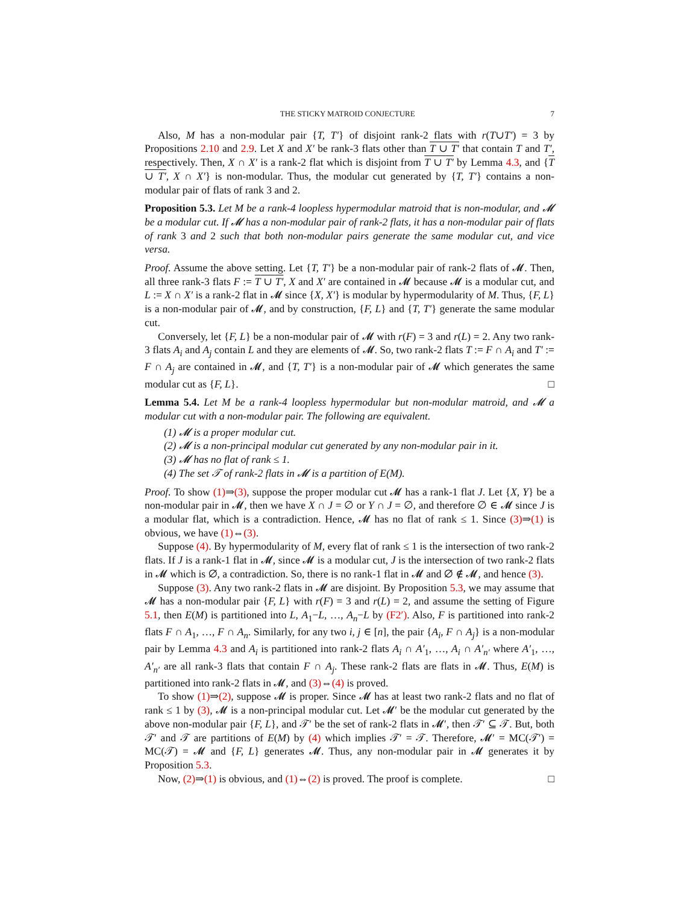THE STICKY MATROID CONJECTURE 7
Also, M has a non-modular pair {T, T′} of disjoint rank-2 flats with r(T∪T′) = 3 by Propositions 2.10 and 2.9. Let X and X′ be rank-3 flats other than T ∪ T′ that contain T and T′, respectively. Then, X ∩ X′ is a rank-2 flat which is disjoint from T ∪ T′ by Lemma 4.3, and {T ∪ T′, X ∩ X′} is non-modular. Thus, the modular cut generated by {T, T′} contains a non-modular pair of flats of rank 3 and 2.
Proposition 5.3. Let M be a rank-4 loopless hypermodular matroid that is non-modular, and 𝓜 be a modular cut. If 𝓜 has a non-modular pair of rank-2 flats, it has a non-modular pair of flats of rank 3 and 2 such that both non-modular pairs generate the same modular cut, and vice versa.
Proof. Assume the above setting. Let {T, T′} be a non-modular pair of rank-2 flats of 𝓜. Then, all three rank-3 flats F := T ∪ T′, X and X′ are contained in 𝓜 because 𝓜 is a modular cut, and L := X ∩ X′ is a rank-2 flat in 𝓜 since {X, X′} is modular by hypermodularity of M. Thus, {F, L} is a non-modular pair of 𝓜, and by construction, {F, L} and {T, T′} generate the same modular cut.
Conversely, let {F, L} be a non-modular pair of 𝓜 with r(F) = 3 and r(L) = 2. Any two rank-3 flats A<sub>i</sub> and A<sub>j</sub> contain L and they are elements of 𝓜. So, two rank-2 flats T := F ∩ A<sub>i</sub> and T′ := F ∩ A<sub>j</sub> are contained in 𝓜, and {T, T′} is a non-modular pair of 𝓜 which generates the same modular cut as {F, L}. □
Lemma 5.4. Let M be a rank-4 loopless hypermodular but non-modular matroid, and 𝓜 a modular cut with a non-modular pair. The following are equivalent.
(1) 𝓜 is a proper modular cut.
(2) 𝓜 is a non-principal modular cut generated by any non-modular pair in it.
(3) 𝓜 has no flat of rank ≤ 1.
(4) The set 𝒯 of rank-2 flats in 𝓜 is a partition of E(M).
Proof. To show (1)⇒(3), suppose the proper modular cut 𝓜 has a rank-1 flat J. Let {X, Y} be a non-modular pair in 𝓜, then we have X ∩ J = ∅ or Y ∩ J = ∅, and therefore ∅ ∈ 𝓜 since J is a modular flat, which is a contradiction. Hence, 𝓜 has no flat of rank ≤ 1. Since (3)⇒(1) is obvious, we have (1)⇔(3).
Suppose (4). By hypermodularity of M, every flat of rank ≤ 1 is the intersection of two rank-2 flats. If J is a rank-1 flat in 𝓜, since 𝓜 is a modular cut, J is the intersection of two rank-2 flats in 𝓜 which is ∅, a contradiction. So, there is no rank-1 flat in 𝓜 and ∅ ∉ 𝓜, and hence (3).
Suppose (3). Any two rank-2 flats in 𝓜 are disjoint. By Proposition 5.3, we may assume that 𝓜 has a non-modular pair {F, L} with r(F) = 3 and r(L) = 2, and assume the setting of Figure 5.1, then E(M) is partitioned into L, A<sub>1</sub>−L, …, A<sub>n</sub>−L by (F2′). Also, F is partitioned into rank-2 flats F ∩ A<sub>1</sub>, …, F ∩ A<sub>n</sub>. Similarly, for any two i, j ∈ [n], the pair {A<sub>i</sub>, F ∩ A<sub>j</sub>} is a non-modular pair by Lemma 4.3 and A<sub>i</sub> is partitioned into rank-2 flats A<sub>i</sub> ∩ A′<sub>1</sub>, …, A<sub>i</sub> ∩ A′<sub>n′</sub> where A′<sub>1</sub>, …, A′<sub>n′</sub> are all rank-3 flats that contain F ∩ A<sub>j</sub>. These rank-2 flats are flats in 𝓜. Thus, E(M) is partitioned into rank-2 flats in 𝓜, and (3)⇔(4) is proved.
To show (1)⇒(2), suppose 𝓜 is proper. Since 𝓜 has at least two rank-2 flats and no flat of rank ≤ 1 by (3), 𝓜 is a non-principal modular cut. Let 𝓜′ be the modular cut generated by the above non-modular pair {F, L}, and 𝒯′ be the set of rank-2 flats in 𝓜′, then 𝒯′ ⊆ 𝒯. But, both 𝒯′ and 𝒯 are partitions of E(M) by (4) which implies 𝒯′ = 𝒯. Therefore, 𝓜′ = MC(𝒯′) = MC(𝒯) = 𝓜 and {F, L} generates 𝓜. Thus, any non-modular pair in 𝓜 generates it by Proposition 5.3.
Now, (2)⇒(1) is obvious, and (1)⇔(2) is proved. The proof is complete. □